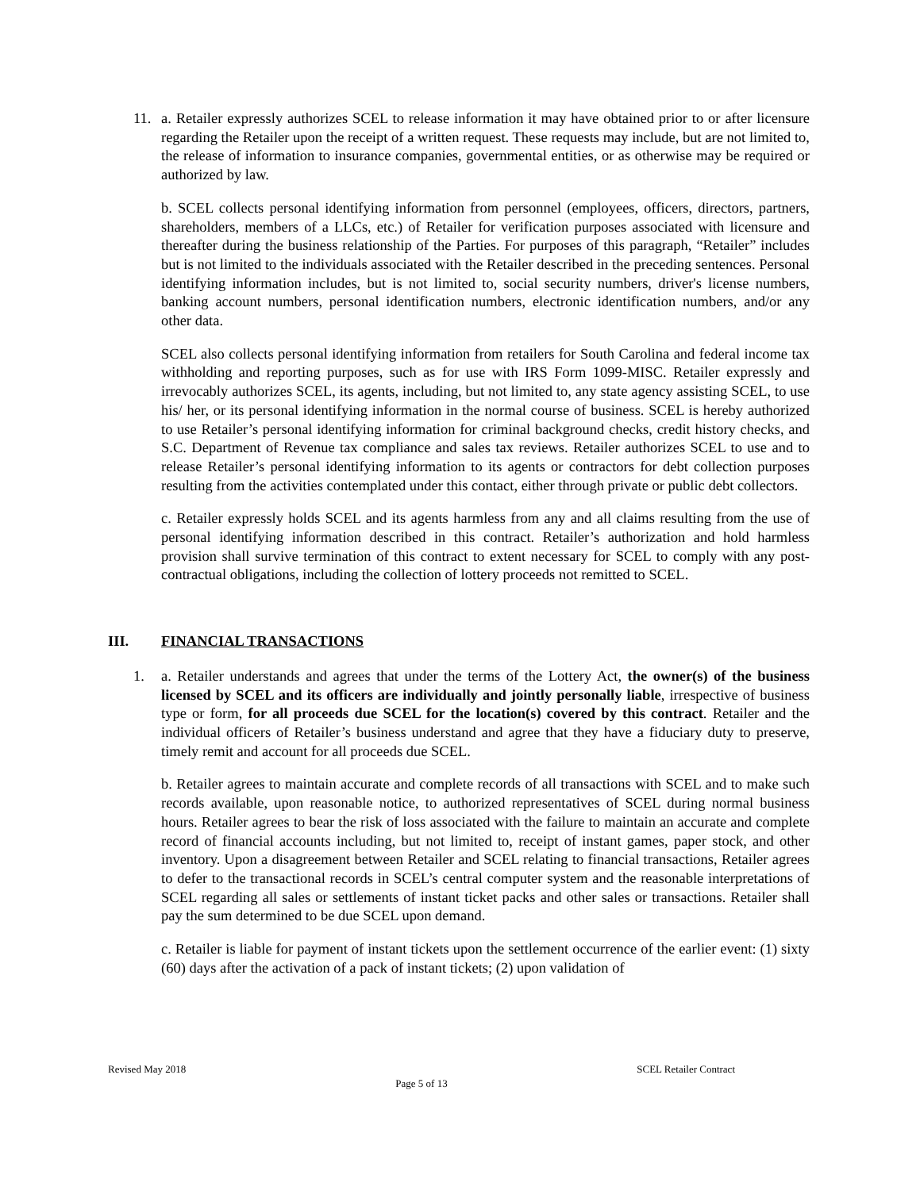11. a. Retailer expressly authorizes SCEL to release information it may have obtained prior to or after licensure regarding the Retailer upon the receipt of a written request. These requests may include, but are not limited to, the release of information to insurance companies, governmental entities, or as otherwise may be required or authorized by law.
b. SCEL collects personal identifying information from personnel (employees, officers, directors, partners, shareholders, members of a LLCs, etc.) of Retailer for verification purposes associated with licensure and thereafter during the business relationship of the Parties. For purposes of this paragraph, “Retailer” includes but is not limited to the individuals associated with the Retailer described in the preceding sentences. Personal identifying information includes, but is not limited to, social security numbers, driver's license numbers, banking account numbers, personal identification numbers, electronic identification numbers, and/or any other data.
SCEL also collects personal identifying information from retailers for South Carolina and federal income tax withholding and reporting purposes, such as for use with IRS Form 1099-MISC. Retailer expressly and irrevocably authorizes SCEL, its agents, including, but not limited to, any state agency assisting SCEL, to use his/ her, or its personal identifying information in the normal course of business. SCEL is hereby authorized to use Retailer’s personal identifying information for criminal background checks, credit history checks, and S.C. Department of Revenue tax compliance and sales tax reviews. Retailer authorizes SCEL to use and to release Retailer’s personal identifying information to its agents or contractors for debt collection purposes resulting from the activities contemplated under this contact, either through private or public debt collectors.
c. Retailer expressly holds SCEL and its agents harmless from any and all claims resulting from the use of personal identifying information described in this contract. Retailer’s authorization and hold harmless provision shall survive termination of this contract to extent necessary for SCEL to comply with any post-contractual obligations, including the collection of lottery proceeds not remitted to SCEL.
III. FINANCIAL TRANSACTIONS
1. a. Retailer understands and agrees that under the terms of the Lottery Act, the owner(s) of the business licensed by SCEL and its officers are individually and jointly personally liable, irrespective of business type or form, for all proceeds due SCEL for the location(s) covered by this contract. Retailer and the individual officers of Retailer’s business understand and agree that they have a fiduciary duty to preserve, timely remit and account for all proceeds due SCEL.
b. Retailer agrees to maintain accurate and complete records of all transactions with SCEL and to make such records available, upon reasonable notice, to authorized representatives of SCEL during normal business hours. Retailer agrees to bear the risk of loss associated with the failure to maintain an accurate and complete record of financial accounts including, but not limited to, receipt of instant games, paper stock, and other inventory. Upon a disagreement between Retailer and SCEL relating to financial transactions, Retailer agrees to defer to the transactional records in SCEL’s central computer system and the reasonable interpretations of SCEL regarding all sales or settlements of instant ticket packs and other sales or transactions. Retailer shall pay the sum determined to be due SCEL upon demand.
c. Retailer is liable for payment of instant tickets upon the settlement occurrence of the earlier event: (1) sixty (60) days after the activation of a pack of instant tickets; (2) upon validation of
Revised May 2018 SCEL Retailer Contract
Page 5 of 13